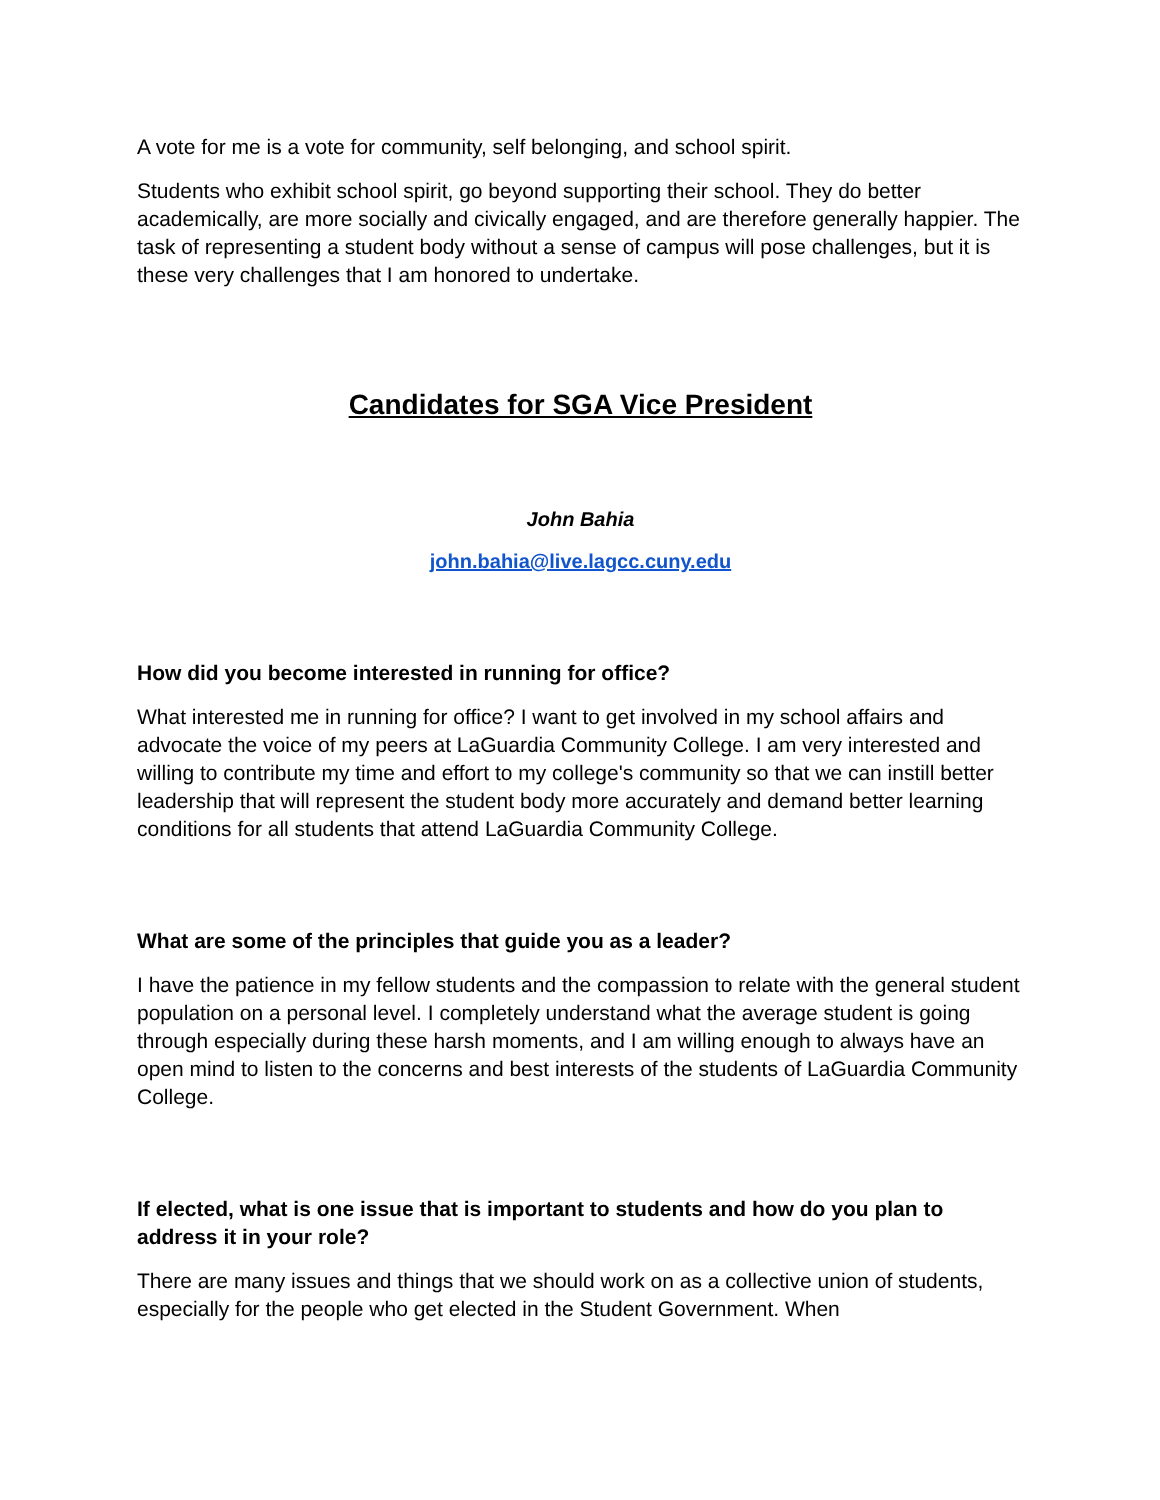A vote for me is a vote for community, self belonging, and school spirit.
Students who exhibit school spirit, go beyond supporting their school. They do better academically, are more socially and civically engaged, and are therefore generally happier. The task of representing a student body without a sense of campus will pose challenges, but it is these very challenges that I am honored to undertake.
Candidates for SGA Vice President
John Bahia
john.bahia@live.lagcc.cuny.edu
How did you become interested in running for office?
What interested me in running for office? I want to get involved in my school affairs and advocate the voice of my peers at LaGuardia Community College. I am very interested and willing to contribute my time and effort to my college's community so that we can instill better leadership that will represent the student body more accurately and demand better learning conditions for all students that attend LaGuardia Community College.
What are some of the principles that guide you as a leader?
I have the patience in my fellow students and the compassion to relate with the general student population on a personal level. I completely understand what the average student is going through especially during these harsh moments, and I am willing enough to always have an open mind to listen to the concerns and best interests of the students of LaGuardia Community College.
If elected, what is one issue that is important to students and how do you plan to address it in your role?
There are many issues and things that we should work on as a collective union of students, especially for the people who get elected in the Student Government. When